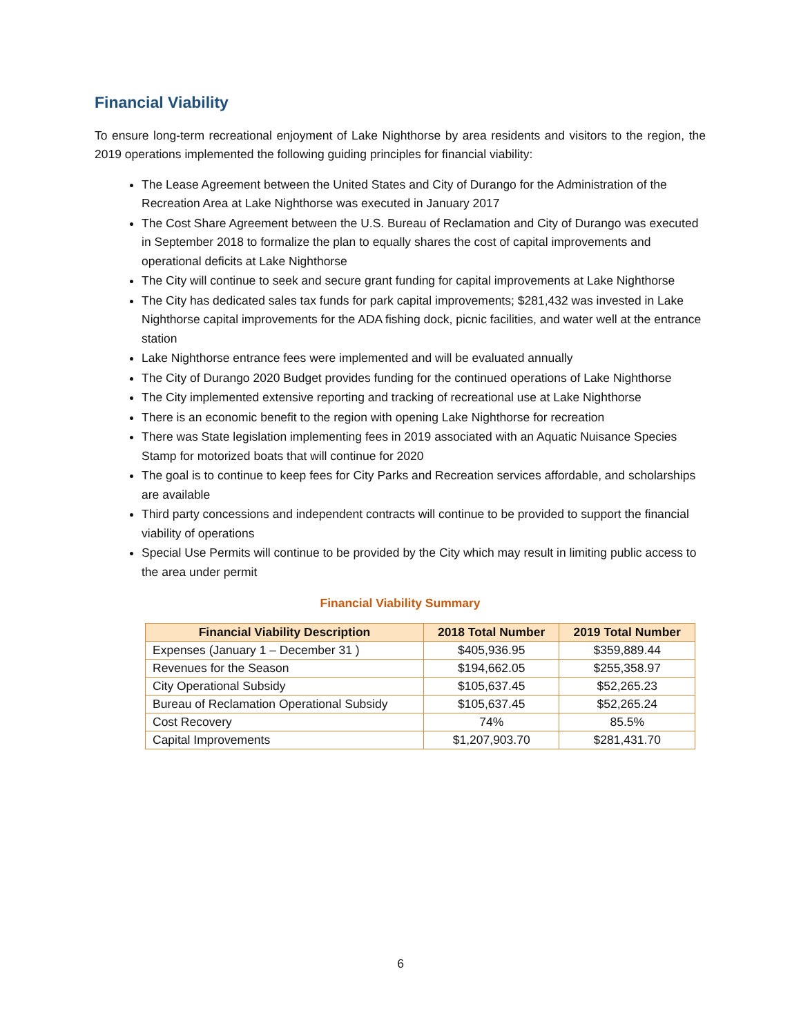Financial Viability
To ensure long-term recreational enjoyment of Lake Nighthorse by area residents and visitors to the region, the 2019 operations implemented the following guiding principles for financial viability:
The Lease Agreement between the United States and City of Durango for the Administration of the Recreation Area at Lake Nighthorse was executed in January 2017
The Cost Share Agreement between the U.S. Bureau of Reclamation and City of Durango was executed in September 2018 to formalize the plan to equally shares the cost of capital improvements and operational deficits at Lake Nighthorse
The City will continue to seek and secure grant funding for capital improvements at Lake Nighthorse
The City has dedicated sales tax funds for park capital improvements; $281,432 was invested in Lake Nighthorse capital improvements for the ADA fishing dock, picnic facilities, and water well at the entrance station
Lake Nighthorse entrance fees were implemented and will be evaluated annually
The City of Durango 2020 Budget provides funding for the continued operations of Lake Nighthorse
The City implemented extensive reporting and tracking of recreational use at Lake Nighthorse
There is an economic benefit to the region with opening Lake Nighthorse for recreation
There was State legislation implementing fees in 2019 associated with an Aquatic Nuisance Species Stamp for motorized boats that will continue for 2020
The goal is to continue to keep fees for City Parks and Recreation services affordable, and scholarships are available
Third party concessions and independent contracts will continue to be provided to support the financial viability of operations
Special Use Permits will continue to be provided by the City which may result in limiting public access to the area under permit
Financial Viability Summary
| Financial Viability Description | 2018 Total Number | 2019 Total Number |
| --- | --- | --- |
| Expenses (January 1 – December 31 ) | $405,936.95 | $359,889.44 |
| Revenues for the Season | $194,662.05 | $255,358.97 |
| City Operational Subsidy | $105,637.45 | $52,265.23 |
| Bureau of Reclamation Operational Subsidy | $105,637.45 | $52,265.24 |
| Cost Recovery | 74% | 85.5% |
| Capital Improvements | $1,207,903.70 | $281,431.70 |
6